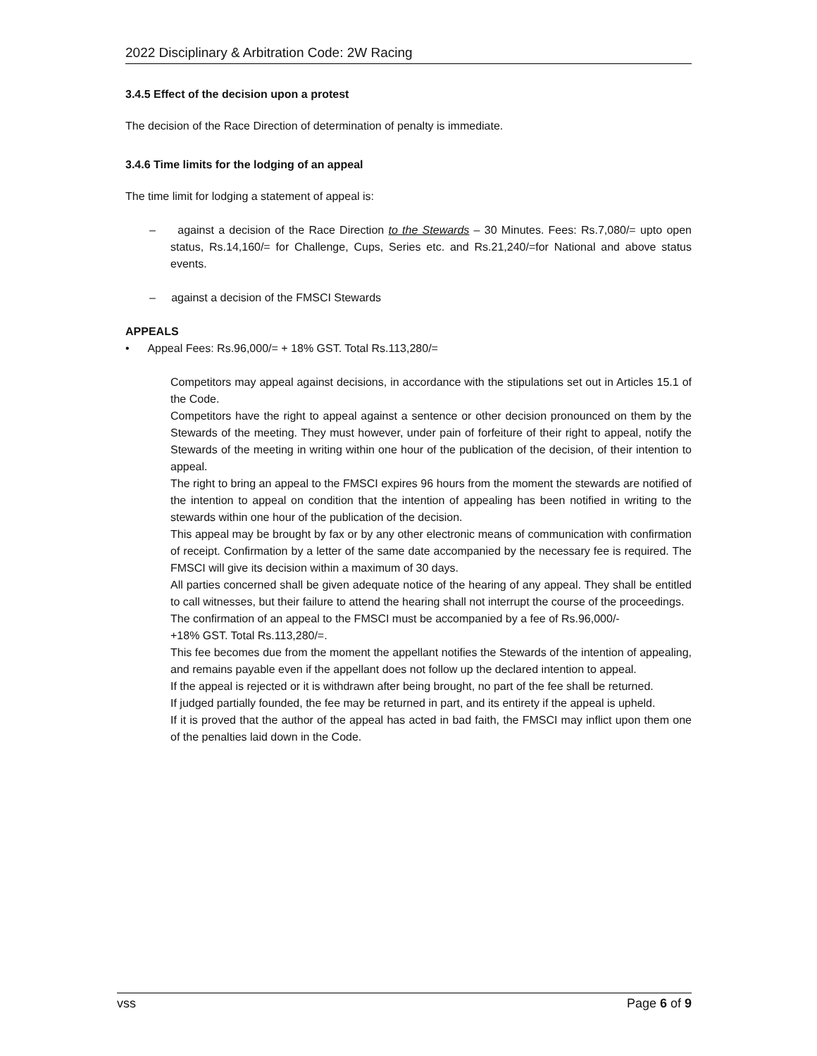2022 Disciplinary & Arbitration Code: 2W Racing
3.4.5 Effect of the decision upon a protest
The decision of the Race Direction of determination of penalty is immediate.
3.4.6 Time limits for the lodging of an appeal
The time limit for lodging a statement of appeal is:
– against a decision of the Race Direction to the Stewards – 30 Minutes. Fees: Rs.7,080/= upto open status, Rs.14,160/= for Challenge, Cups, Series etc. and Rs.21,240/=for National and above status events.
– against a decision of the FMSCI Stewards
APPEALS
• Appeal Fees: Rs.96,000/= + 18% GST. Total Rs.113,280/=
Competitors may appeal against decisions, in accordance with the stipulations set out in Articles 15.1 of the Code.
Competitors have the right to appeal against a sentence or other decision pronounced on them by the Stewards of the meeting. They must however, under pain of forfeiture of their right to appeal, notify the Stewards of the meeting in writing within one hour of the publication of the decision, of their intention to appeal.
The right to bring an appeal to the FMSCI expires 96 hours from the moment the stewards are notified of the intention to appeal on condition that the intention of appealing has been notified in writing to the stewards within one hour of the publication of the decision.
This appeal may be brought by fax or by any other electronic means of communication with confirmation of receipt. Confirmation by a letter of the same date accompanied by the necessary fee is required. The FMSCI will give its decision within a maximum of 30 days.
All parties concerned shall be given adequate notice of the hearing of any appeal. They shall be entitled to call witnesses, but their failure to attend the hearing shall not interrupt the course of the proceedings.
The confirmation of an appeal to the FMSCI must be accompanied by a fee of Rs.96,000/-
+18% GST. Total Rs.113,280/=.
This fee becomes due from the moment the appellant notifies the Stewards of the intention of appealing, and remains payable even if the appellant does not follow up the declared intention to appeal.
If the appeal is rejected or it is withdrawn after being brought, no part of the fee shall be returned.
If judged partially founded, the fee may be returned in part, and its entirety if the appeal is upheld.
If it is proved that the author of the appeal has acted in bad faith, the FMSCI may inflict upon them one of the penalties laid down in the Code.
vss Page 6 of 9